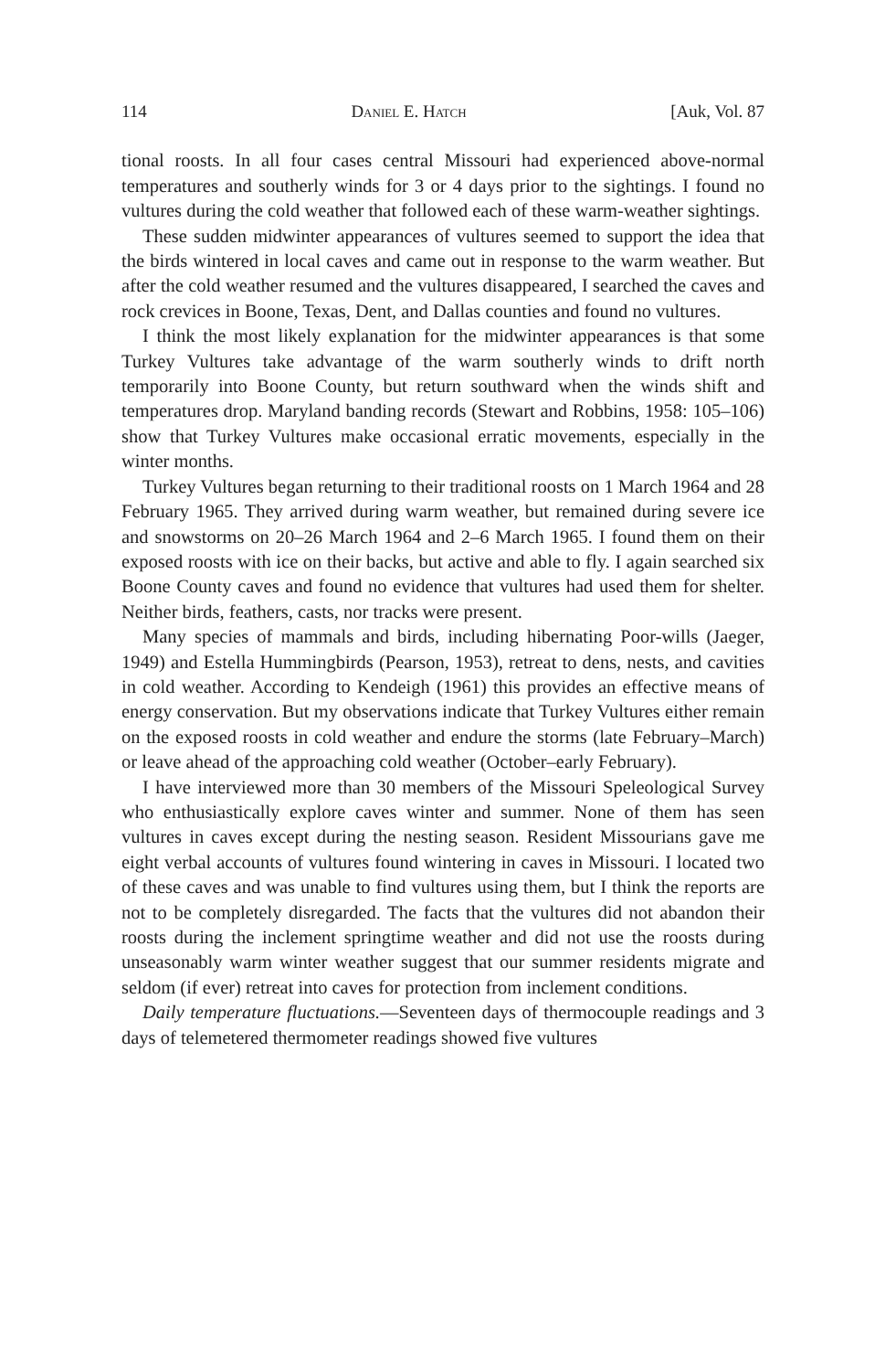114 Daniel E. Hatch [Auk, Vol. 87
tional roosts. In all four cases central Missouri had experienced above-normal temperatures and southerly winds for 3 or 4 days prior to the sightings. I found no vultures during the cold weather that followed each of these warm-weather sightings.
These sudden midwinter appearances of vultures seemed to support the idea that the birds wintered in local caves and came out in response to the warm weather. But after the cold weather resumed and the vultures disappeared, I searched the caves and rock crevices in Boone, Texas, Dent, and Dallas counties and found no vultures.
I think the most likely explanation for the midwinter appearances is that some Turkey Vultures take advantage of the warm southerly winds to drift north temporarily into Boone County, but return southward when the winds shift and temperatures drop. Maryland banding records (Stewart and Robbins, 1958: 105–106) show that Turkey Vultures make occasional erratic movements, especially in the winter months.
Turkey Vultures began returning to their traditional roosts on 1 March 1964 and 28 February 1965. They arrived during warm weather, but remained during severe ice and snowstorms on 20–26 March 1964 and 2–6 March 1965. I found them on their exposed roosts with ice on their backs, but active and able to fly. I again searched six Boone County caves and found no evidence that vultures had used them for shelter. Neither birds, feathers, casts, nor tracks were present.
Many species of mammals and birds, including hibernating Poor-wills (Jaeger, 1949) and Estella Hummingbirds (Pearson, 1953), retreat to dens, nests, and cavities in cold weather. According to Kendeigh (1961) this provides an effective means of energy conservation. But my observations indicate that Turkey Vultures either remain on the exposed roosts in cold weather and endure the storms (late February–March) or leave ahead of the approaching cold weather (October–early February).
I have interviewed more than 30 members of the Missouri Speleological Survey who enthusiastically explore caves winter and summer. None of them has seen vultures in caves except during the nesting season. Resident Missourians gave me eight verbal accounts of vultures found wintering in caves in Missouri. I located two of these caves and was unable to find vultures using them, but I think the reports are not to be completely disregarded. The facts that the vultures did not abandon their roosts during the inclement springtime weather and did not use the roosts during unseasonably warm winter weather suggest that our summer residents migrate and seldom (if ever) retreat into caves for protection from inclement conditions.
Daily temperature fluctuations.—Seventeen days of thermocouple readings and 3 days of telemetered thermometer readings showed five vultures